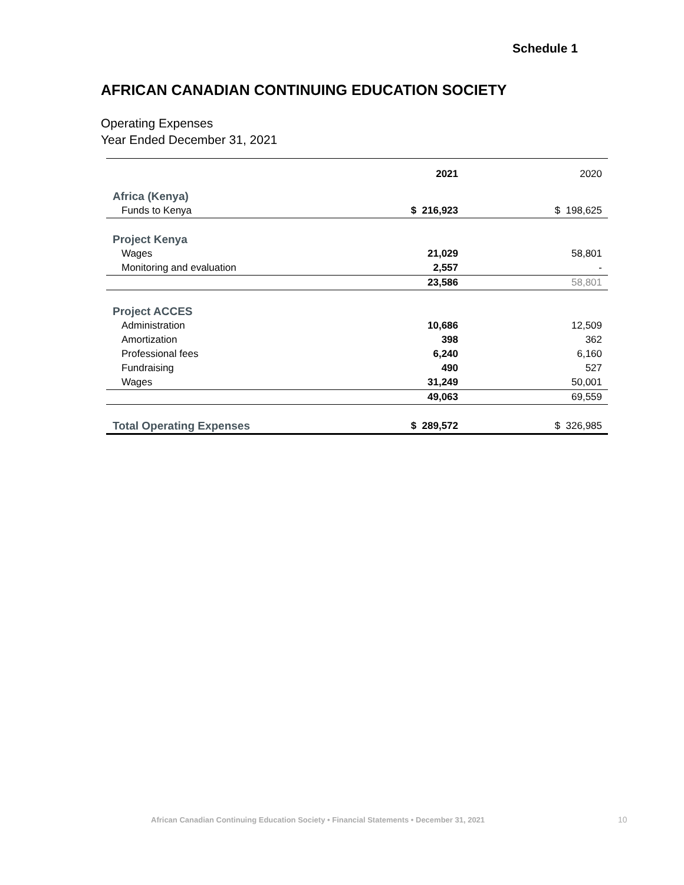Schedule 1
AFRICAN CANADIAN CONTINUING EDUCATION SOCIETY
Operating Expenses
Year Ended December 31, 2021
| | 2021 | 2020 |
| --- | --- | --- |
| Africa (Kenya) | | |
| Funds to Kenya | $ 216,923 | $ 198,625 |
| Project Kenya | | |
| Wages | 21,029 | 58,801 |
| Monitoring and evaluation | 2,557 | - |
| | 23,586 | 58,801 |
| Project ACCES | | |
| Administration | 10,686 | 12,509 |
| Amortization | 398 | 362 |
| Professional fees | 6,240 | 6,160 |
| Fundraising | 490 | 527 |
| Wages | 31,249 | 50,001 |
| | 49,063 | 69,559 |
| Total Operating Expenses | $ 289,572 | $ 326,985 |
African Canadian Continuing Education Society • Financial Statements • December 31, 2021
10